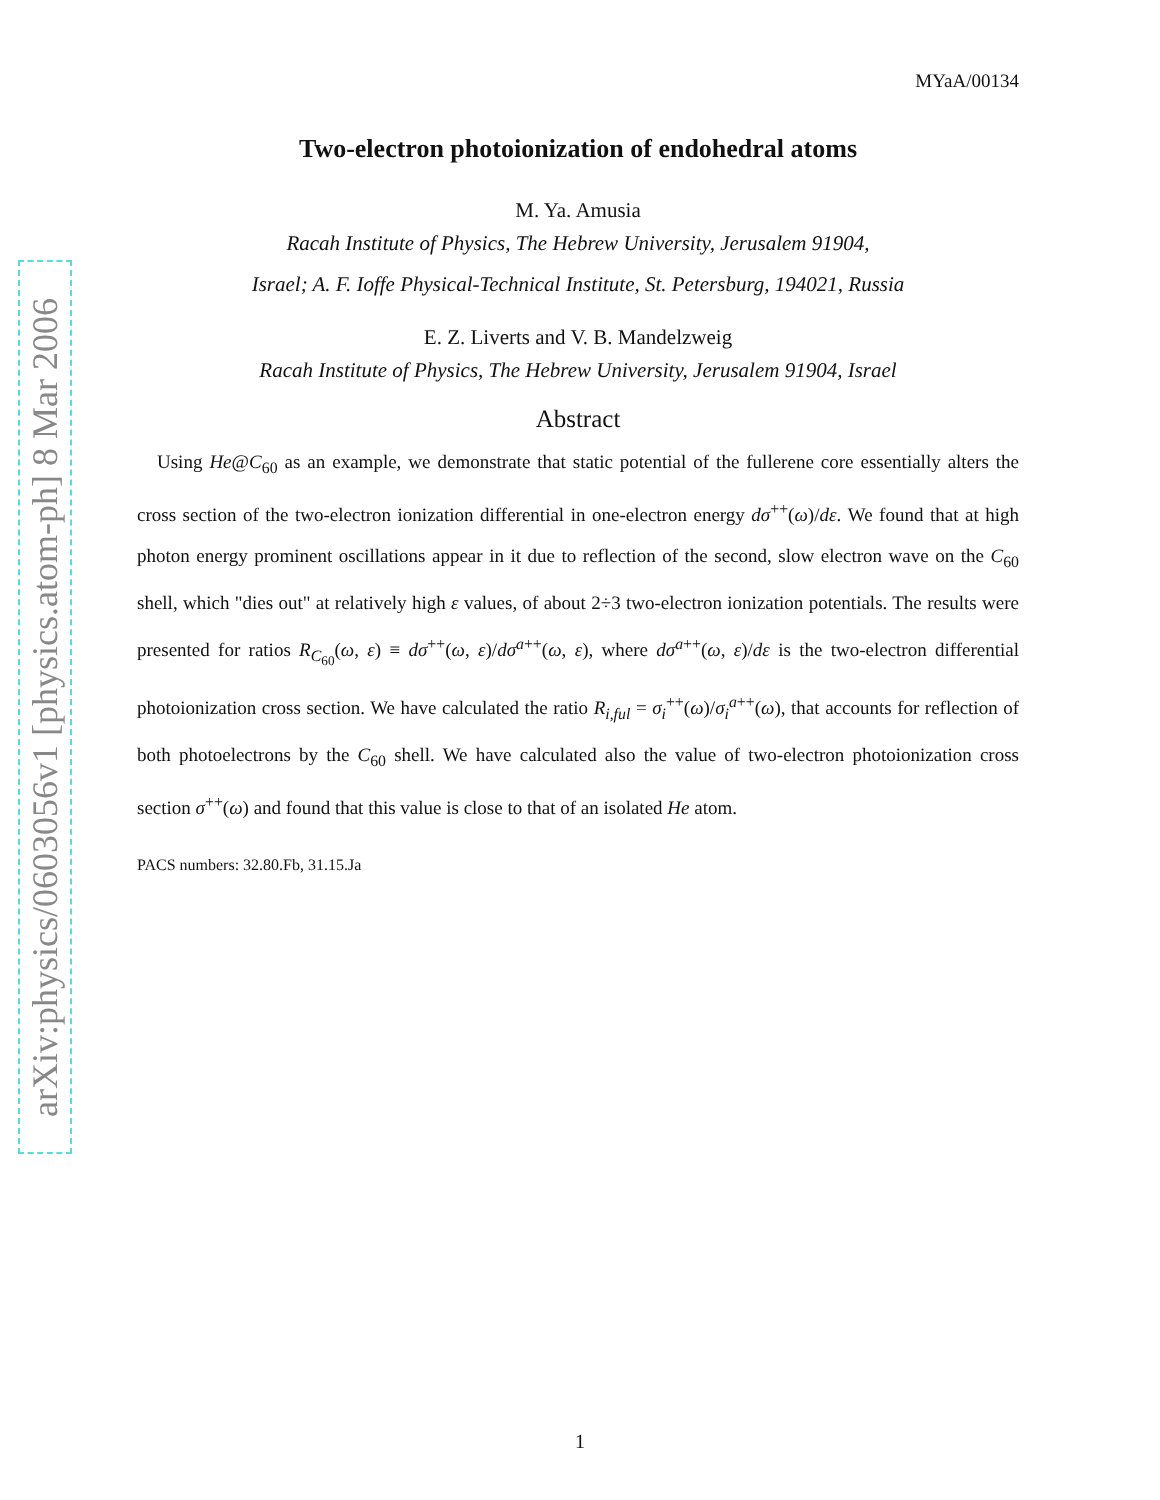arXiv:physics/0603056v1 [physics.atom-ph] 8 Mar 2006
MYaA/00134
Two-electron photoionization of endohedral atoms
M. Ya. Amusia
Racah Institute of Physics, The Hebrew University, Jerusalem 91904,
Israel; A. F. Ioffe Physical-Technical Institute, St. Petersburg, 194021, Russia
E. Z. Liverts and V. B. Mandelzweig
Racah Institute of Physics, The Hebrew University, Jerusalem 91904, Israel
Abstract
Using He@C<sub>60</sub> as an example, we demonstrate that static potential of the fullerene core essentially alters the cross section of the two-electron ionization differential in one-electron energy dσ<sup>++</sup>(ω)/dε. We found that at high photon energy prominent oscillations appear in it due to reflection of the second, slow electron wave on the C<sub>60</sub> shell, which "dies out" at relatively high ε values, of about 2÷3 two-electron ionization potentials. The results were presented for ratios R<sub>C<sub>60</sub></sub>(ω, ε) ≡ dσ<sup>++</sup>(ω, ε)/dσ<sup>a++</sup>(ω, ε), where dσ<sup>a++</sup>(ω, ε)/dε is the two-electron differential photoionization cross section. We have calculated the ratio R<sub>i,ful</sub> = σ<sub>i</sub><sup>++</sup>(ω)/σ<sub>i</sub><sup>a++</sup>(ω), that accounts for reflection of both photoelectrons by the C<sub>60</sub> shell. We have calculated also the value of two-electron photoionization cross section σ<sup>++</sup>(ω) and found that this value is close to that of an isolated He atom.
PACS numbers: 32.80.Fb, 31.15.Ja
1